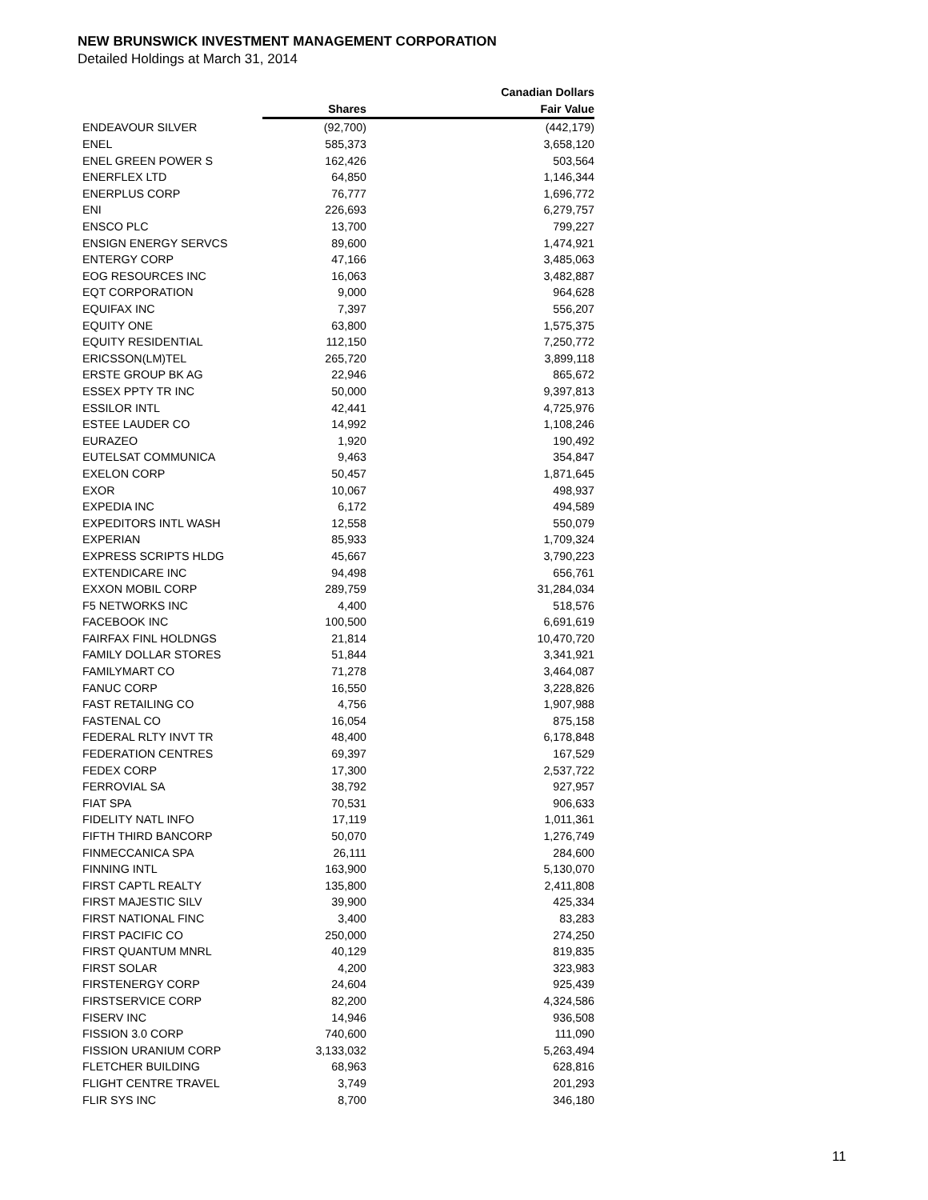NEW BRUNSWICK INVESTMENT MANAGEMENT CORPORATION
Detailed Holdings at March 31, 2014
| | | Canadian Dollars |
| --- | --- | --- |
| | Shares | Fair Value |
| ENDEAVOUR SILVER | (92,700) | (442,179) |
| ENEL | 585,373 | 3,658,120 |
| ENEL GREEN POWER S | 162,426 | 503,564 |
| ENERFLEX LTD | 64,850 | 1,146,344 |
| ENERPLUS CORP | 76,777 | 1,696,772 |
| ENI | 226,693 | 6,279,757 |
| ENSCO PLC | 13,700 | 799,227 |
| ENSIGN ENERGY SERVCS | 89,600 | 1,474,921 |
| ENTERGY CORP | 47,166 | 3,485,063 |
| EOG RESOURCES INC | 16,063 | 3,482,887 |
| EQT CORPORATION | 9,000 | 964,628 |
| EQUIFAX INC | 7,397 | 556,207 |
| EQUITY ONE | 63,800 | 1,575,375 |
| EQUITY RESIDENTIAL | 112,150 | 7,250,772 |
| ERICSSON(LM)TEL | 265,720 | 3,899,118 |
| ERSTE GROUP BK AG | 22,946 | 865,672 |
| ESSEX PPTY TR INC | 50,000 | 9,397,813 |
| ESSILOR INTL | 42,441 | 4,725,976 |
| ESTEE LAUDER CO | 14,992 | 1,108,246 |
| EURAZEO | 1,920 | 190,492 |
| EUTELSAT COMMUNICA | 9,463 | 354,847 |
| EXELON CORP | 50,457 | 1,871,645 |
| EXOR | 10,067 | 498,937 |
| EXPEDIA INC | 6,172 | 494,589 |
| EXPEDITORS INTL WASH | 12,558 | 550,079 |
| EXPERIAN | 85,933 | 1,709,324 |
| EXPRESS SCRIPTS HLDG | 45,667 | 3,790,223 |
| EXTENDICARE INC | 94,498 | 656,761 |
| EXXON MOBIL CORP | 289,759 | 31,284,034 |
| F5 NETWORKS INC | 4,400 | 518,576 |
| FACEBOOK INC | 100,500 | 6,691,619 |
| FAIRFAX FINL HOLDNGS | 21,814 | 10,470,720 |
| FAMILY DOLLAR STORES | 51,844 | 3,341,921 |
| FAMILYMART CO | 71,278 | 3,464,087 |
| FANUC CORP | 16,550 | 3,228,826 |
| FAST RETAILING CO | 4,756 | 1,907,988 |
| FASTENAL CO | 16,054 | 875,158 |
| FEDERAL RLTY INVT TR | 48,400 | 6,178,848 |
| FEDERATION CENTRES | 69,397 | 167,529 |
| FEDEX CORP | 17,300 | 2,537,722 |
| FERROVIAL SA | 38,792 | 927,957 |
| FIAT SPA | 70,531 | 906,633 |
| FIDELITY NATL INFO | 17,119 | 1,011,361 |
| FIFTH THIRD BANCORP | 50,070 | 1,276,749 |
| FINMECCANICA SPA | 26,111 | 284,600 |
| FINNING INTL | 163,900 | 5,130,070 |
| FIRST CAPTL REALTY | 135,800 | 2,411,808 |
| FIRST MAJESTIC SILV | 39,900 | 425,334 |
| FIRST NATIONAL FINC | 3,400 | 83,283 |
| FIRST PACIFIC CO | 250,000 | 274,250 |
| FIRST QUANTUM MNRL | 40,129 | 819,835 |
| FIRST SOLAR | 4,200 | 323,983 |
| FIRSTENERGY CORP | 24,604 | 925,439 |
| FIRSTSERVICE CORP | 82,200 | 4,324,586 |
| FISERV INC | 14,946 | 936,508 |
| FISSION 3.0 CORP | 740,600 | 111,090 |
| FISSION URANIUM CORP | 3,133,032 | 5,263,494 |
| FLETCHER BUILDING | 68,963 | 628,816 |
| FLIGHT CENTRE TRAVEL | 3,749 | 201,293 |
| FLIR SYS INC | 8,700 | 346,180 |
11